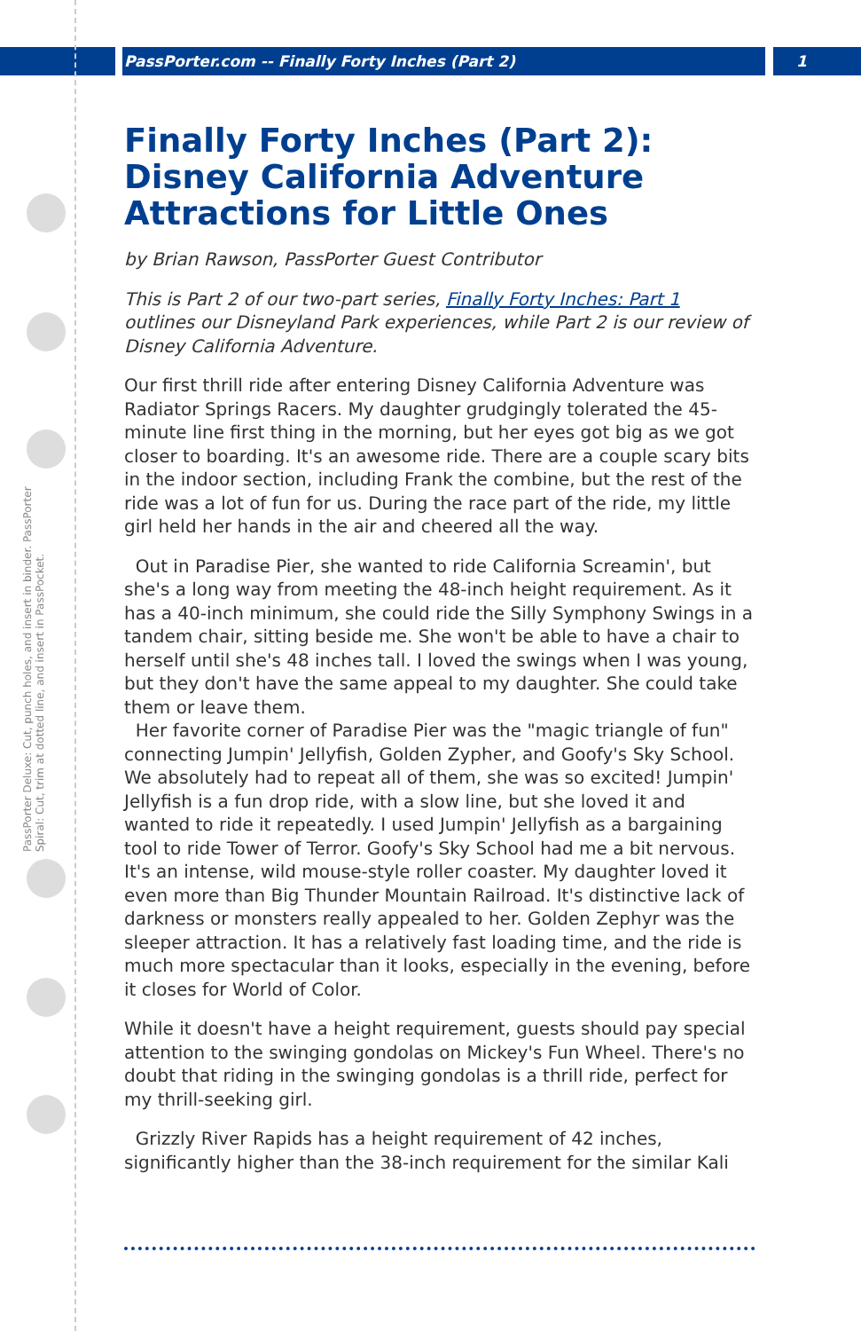PassPorter Deluxe: Cut, punch holes, and insert in binder. PassPorter Spiral: Cut, trim at dotted line, and insert in PassPocket.
PassPorter.com -- Finally Forty Inches (Part 2) 1
Finally Forty Inches (Part 2): Disney California Adventure Attractions for Little Ones
by Brian Rawson, PassPorter Guest Contributor
This is Part 2 of our two-part series, Finally Forty Inches: Part 1 outlines our Disneyland Park experiences, while Part 2 is our review of Disney California Adventure.
Our first thrill ride after entering Disney California Adventure was Radiator Springs Racers. My daughter grudgingly tolerated the 45-minute line first thing in the morning, but her eyes got big as we got closer to boarding. It's an awesome ride. There are a couple scary bits in the indoor section, including Frank the combine, but the rest of the ride was a lot of fun for us. During the race part of the ride, my little girl held her hands in the air and cheered all the way.
Out in Paradise Pier, she wanted to ride California Screamin', but she's a long way from meeting the 48-inch height requirement. As it has a 40-inch minimum, she could ride the Silly Symphony Swings in a tandem chair, sitting beside me. She won't be able to have a chair to herself until she's 48 inches tall. I loved the swings when I was young, but they don't have the same appeal to my daughter. She could take them or leave them.
Her favorite corner of Paradise Pier was the "magic triangle of fun" connecting Jumpin' Jellyfish, Golden Zypher, and Goofy's Sky School. We absolutely had to repeat all of them, she was so excited! Jumpin' Jellyfish is a fun drop ride, with a slow line, but she loved it and wanted to ride it repeatedly. I used Jumpin' Jellyfish as a bargaining tool to ride Tower of Terror. Goofy's Sky School had me a bit nervous. It's an intense, wild mouse-style roller coaster. My daughter loved it even more than Big Thunder Mountain Railroad. It's distinctive lack of darkness or monsters really appealed to her. Golden Zephyr was the sleeper attraction. It has a relatively fast loading time, and the ride is much more spectacular than it looks, especially in the evening, before it closes for World of Color.
While it doesn't have a height requirement, guests should pay special attention to the swinging gondolas on Mickey's Fun Wheel. There's no doubt that riding in the swinging gondolas is a thrill ride, perfect for my thrill-seeking girl.
Grizzly River Rapids has a height requirement of 42 inches, significantly higher than the 38-inch requirement for the similar Kali